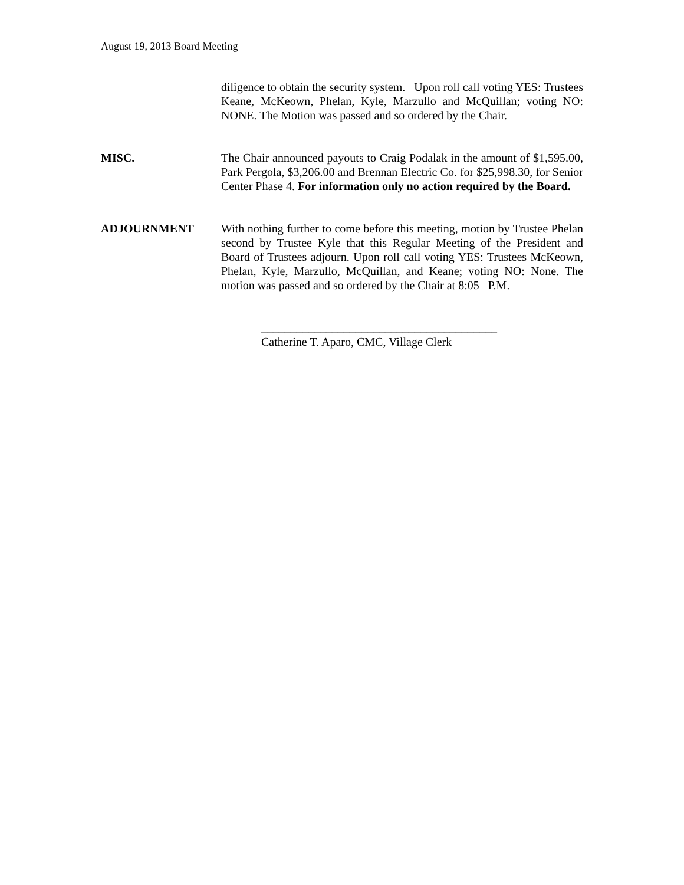August 19, 2013 Board Meeting
diligence to obtain the security system. Upon roll call voting YES: Trustees Keane, McKeown, Phelan, Kyle, Marzullo and McQuillan; voting NO: NONE. The Motion was passed and so ordered by the Chair.
MISC. The Chair announced payouts to Craig Podalak in the amount of $1,595.00, Park Pergola, $3,206.00 and Brennan Electric Co. for $25,998.30, for Senior Center Phase 4. For information only no action required by the Board.
ADJOURNMENT With nothing further to come before this meeting, motion by Trustee Phelan second by Trustee Kyle that this Regular Meeting of the President and Board of Trustees adjourn. Upon roll call voting YES: Trustees McKeown, Phelan, Kyle, Marzullo, McQuillan, and Keane; voting NO: None. The motion was passed and so ordered by the Chair at 8:05 P.M.
________________________________________
Catherine T. Aparo, CMC, Village Clerk